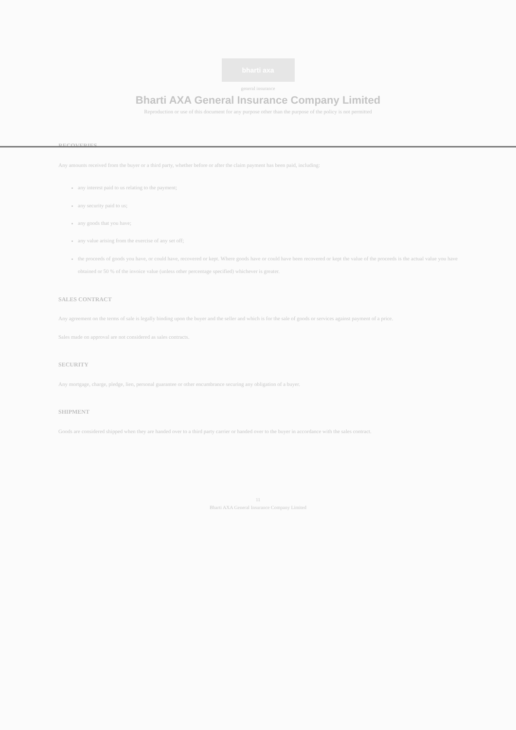bharti axa
general insurance
Bharti AXA General Insurance Company Limited
Reproduction or use of this document for any purpose other than the purpose of the policy is not permitted
RECOVERIES
Any amounts received from the buyer or a third party, whether before or after the claim payment has been paid, including:
any interest paid to us relating to the payment;
any security paid to us;
any goods that you have;
any value arising from the exercise of any set off;
the proceeds of goods you have, or could have, recovered or kept. Where goods have or could have been recovered or kept the value of the proceeds is the actual value you have obtained or 50 % of the invoice value (unless other percentage specified) whichever is greater.
SALES CONTRACT
Any agreement on the terms of sale is legally binding upon the buyer and the seller and which is for the sale of goods or services against payment of a price.
Sales made on approval are not considered as sales contracts.
SECURITY
Any mortgage, charge, pledge, lien, personal guarantee or other encumbrance securing any obligation of a buyer.
SHIPMENT
Goods are considered shipped when they are handed over to a third party carrier or handed over to the buyer in accordance with the sales contract.
11
Bharti AXA General Insurance Company Limited